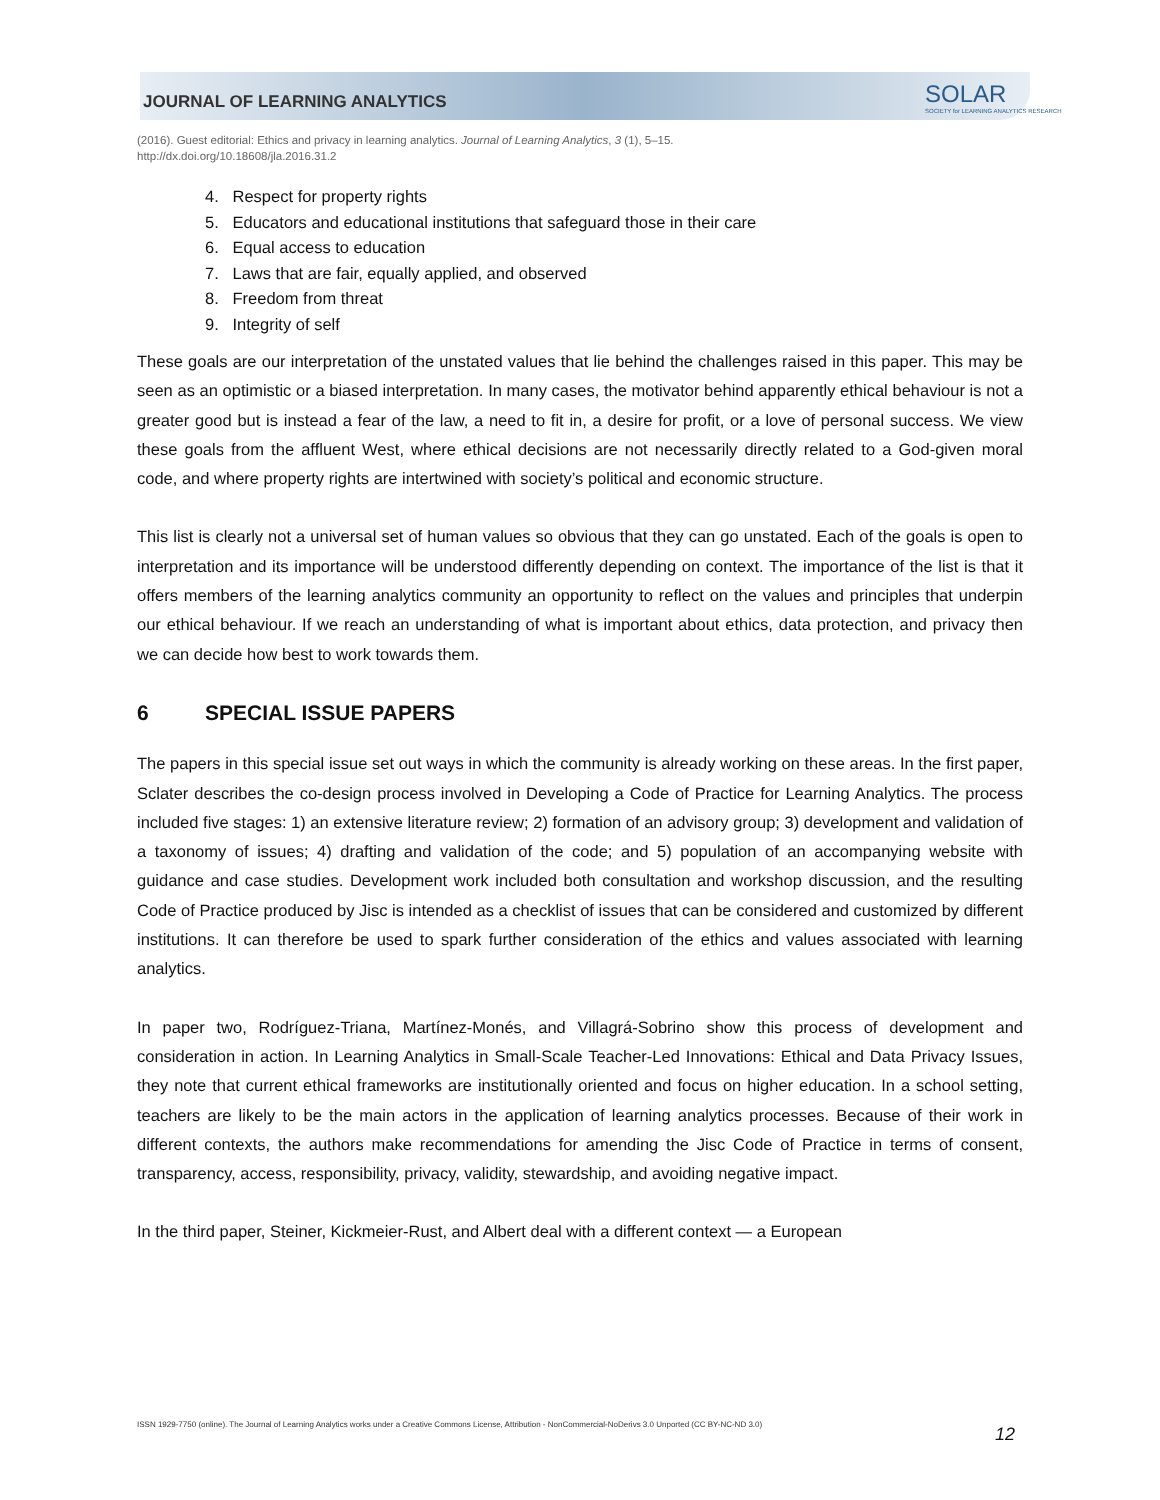JOURNAL OF LEARNING ANALYTICS
SOLAR
SOCIETY for LEARNING ANALYTICS RESEARCH
(2016). Guest editorial: Ethics and privacy in learning analytics. Journal of Learning Analytics, 3 (1), 5–15.
http://dx.doi.org/10.18608/jla.2016.31.2
4. Respect for property rights
5. Educators and educational institutions that safeguard those in their care
6. Equal access to education
7. Laws that are fair, equally applied, and observed
8. Freedom from threat
9. Integrity of self
These goals are our interpretation of the unstated values that lie behind the challenges raised in this paper. This may be seen as an optimistic or a biased interpretation. In many cases, the motivator behind apparently ethical behaviour is not a greater good but is instead a fear of the law, a need to fit in, a desire for profit, or a love of personal success. We view these goals from the affluent West, where ethical decisions are not necessarily directly related to a God-given moral code, and where property rights are intertwined with society’s political and economic structure.
This list is clearly not a universal set of human values so obvious that they can go unstated. Each of the goals is open to interpretation and its importance will be understood differently depending on context. The importance of the list is that it offers members of the learning analytics community an opportunity to reflect on the values and principles that underpin our ethical behaviour. If we reach an understanding of what is important about ethics, data protection, and privacy then we can decide how best to work towards them.
6 SPECIAL ISSUE PAPERS
The papers in this special issue set out ways in which the community is already working on these areas. In the first paper, Sclater describes the co-design process involved in Developing a Code of Practice for Learning Analytics. The process included five stages: 1) an extensive literature review; 2) formation of an advisory group; 3) development and validation of a taxonomy of issues; 4) drafting and validation of the code; and 5) population of an accompanying website with guidance and case studies. Development work included both consultation and workshop discussion, and the resulting Code of Practice produced by Jisc is intended as a checklist of issues that can be considered and customized by different institutions. It can therefore be used to spark further consideration of the ethics and values associated with learning analytics.
In paper two, Rodríguez-Triana, Martínez-Monés, and Villagrá-Sobrino show this process of development and consideration in action. In Learning Analytics in Small-Scale Teacher-Led Innovations: Ethical and Data Privacy Issues, they note that current ethical frameworks are institutionally oriented and focus on higher education. In a school setting, teachers are likely to be the main actors in the application of learning analytics processes. Because of their work in different contexts, the authors make recommendations for amending the Jisc Code of Practice in terms of consent, transparency, access, responsibility, privacy, validity, stewardship, and avoiding negative impact.
In the third paper, Steiner, Kickmeier-Rust, and Albert deal with a different context — a European
ISSN 1929-7750 (online). The Journal of Learning Analytics works under a Creative Commons License, Attribution - NonCommercial-NoDerivs 3.0 Unported (CC BY-NC-ND 3.0)
12